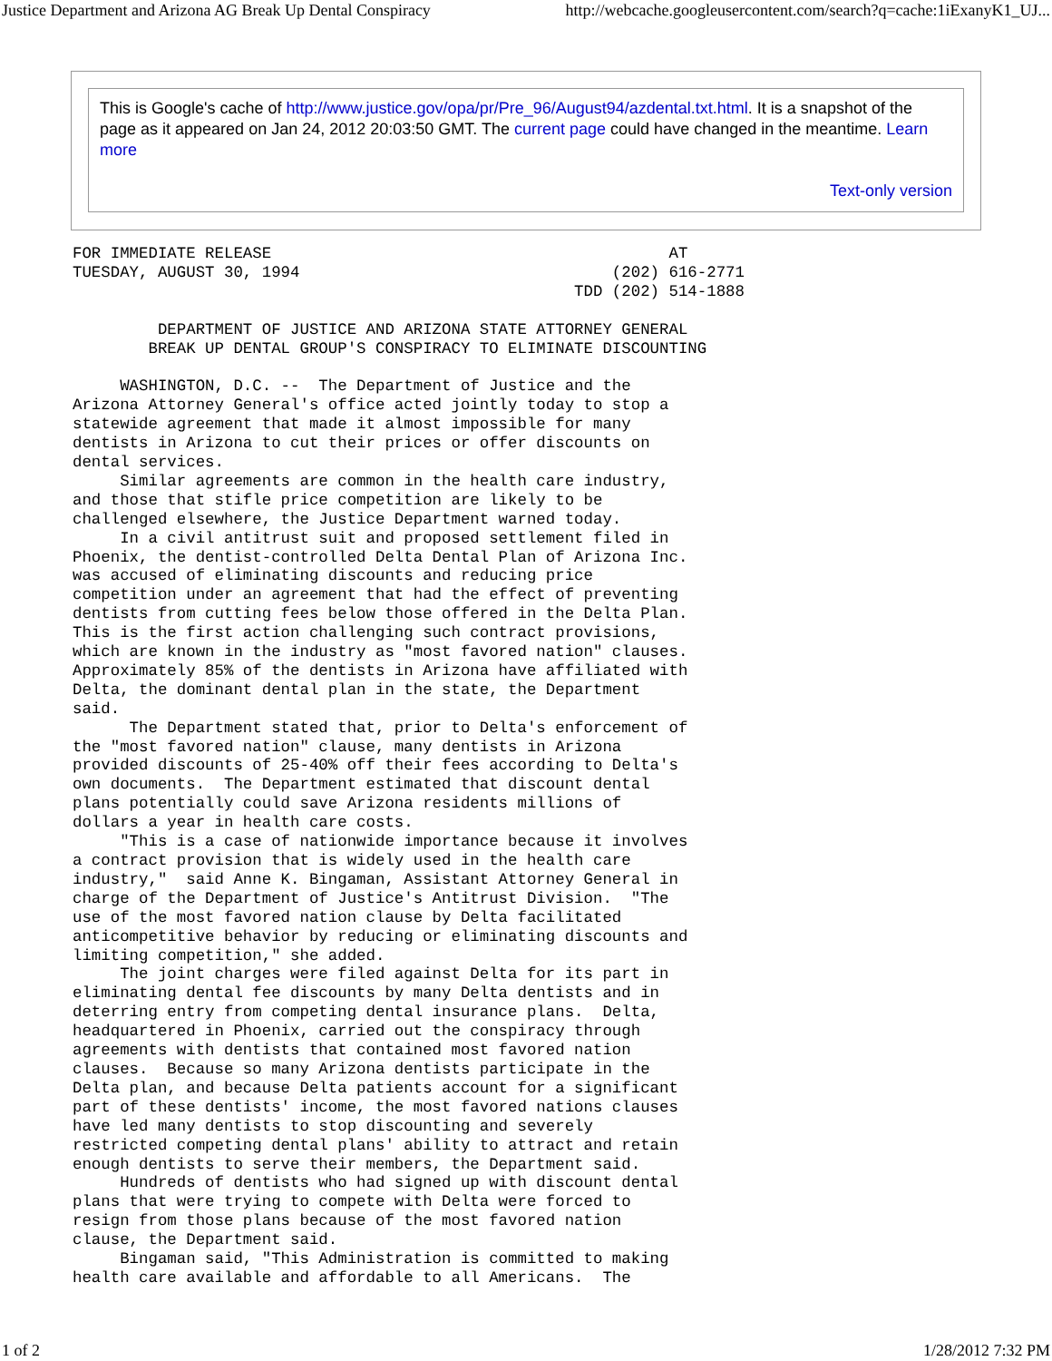Justice Department and Arizona AG Break Up Dental Conspiracy http://webcache.googleusercontent.com/search?q=cache:1iExanyK1_UJ...
This is Google's cache of http://www.justice.gov/opa/pr/Pre_96/August94/azdental.txt.html. It is a snapshot of the page as it appeared on Jan 24, 2012 20:03:50 GMT. The current page could have changed in the meantime. Learn more
Text-only version
FOR IMMEDIATE RELEASE                                          AT
TUESDAY, AUGUST 30, 1994                                 (202) 616-2771
                                                     TDD (202) 514-1888

         DEPARTMENT OF JUSTICE AND ARIZONA STATE ATTORNEY GENERAL
        BREAK UP DENTAL GROUP'S CONSPIRACY TO ELIMINATE DISCOUNTING

     WASHINGTON, D.C. --  The Department of Justice and the
Arizona Attorney General's office acted jointly today to stop a
statewide agreement that made it almost impossible for many
dentists in Arizona to cut their prices or offer discounts on
dental services.
     Similar agreements are common in the health care industry,
and those that stifle price competition are likely to be
challenged elsewhere, the Justice Department warned today.
     In a civil antitrust suit and proposed settlement filed in
Phoenix, the dentist-controlled Delta Dental Plan of Arizona Inc.
was accused of eliminating discounts and reducing price
competition under an agreement that had the effect of preventing
dentists from cutting fees below those offered in the Delta Plan.
This is the first action challenging such contract provisions,
which are known in the industry as "most favored nation" clauses.
Approximately 85% of the dentists in Arizona have affiliated with
Delta, the dominant dental plan in the state, the Department
said.
      The Department stated that, prior to Delta's enforcement of
the "most favored nation" clause, many dentists in Arizona
provided discounts of 25-40% off their fees according to Delta's
own documents.  The Department estimated that discount dental
plans potentially could save Arizona residents millions of
dollars a year in health care costs.
     "This is a case of nationwide importance because it involves
a contract provision that is widely used in the health care
industry,"  said Anne K. Bingaman, Assistant Attorney General in
charge of the Department of Justice's Antitrust Division.  "The
use of the most favored nation clause by Delta facilitated
anticompetitive behavior by reducing or eliminating discounts and
limiting competition," she added.
     The joint charges were filed against Delta for its part in
eliminating dental fee discounts by many Delta dentists and in
deterring entry from competing dental insurance plans.  Delta,
headquartered in Phoenix, carried out the conspiracy through
agreements with dentists that contained most favored nation
clauses.  Because so many Arizona dentists participate in the
Delta plan, and because Delta patients account for a significant
part of these dentists' income, the most favored nations clauses
have led many dentists to stop discounting and severely
restricted competing dental plans' ability to attract and retain
enough dentists to serve their members, the Department said.
     Hundreds of dentists who had signed up with discount dental
plans that were trying to compete with Delta were forced to
resign from those plans because of the most favored nation
clause, the Department said.
     Bingaman said, "This Administration is committed to making
health care available and affordable to all Americans.  The
1 of 2 1/28/2012 7:32 PM